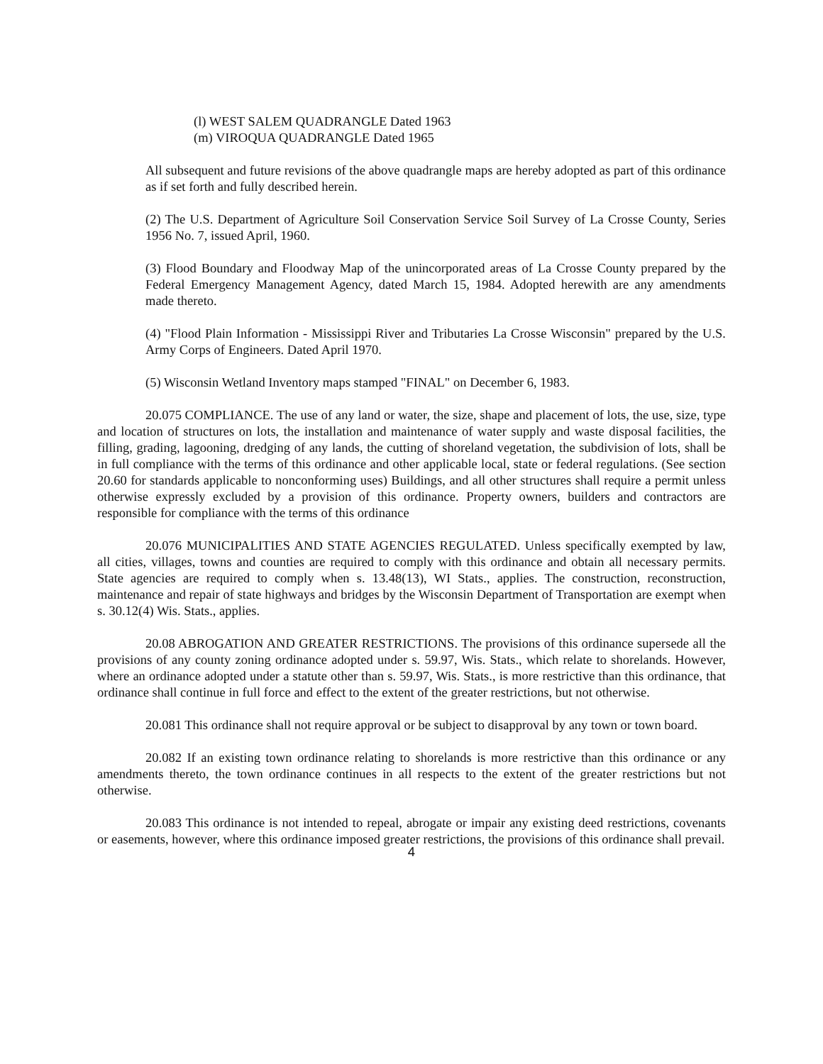(l) WEST SALEM QUADRANGLE Dated 1963
(m) VIROQUA QUADRANGLE Dated 1965
All subsequent and future revisions of the above quadrangle maps are hereby adopted as part of this ordinance as if set forth and fully described herein.
(2) The U.S. Department of Agriculture Soil Conservation Service Soil Survey of La Crosse County, Series 1956 No. 7, issued April, 1960.
(3) Flood Boundary and Floodway Map of the unincorporated areas of La Crosse County prepared by the Federal Emergency Management Agency, dated March 15, 1984. Adopted herewith are any amendments made thereto.
(4) "Flood Plain Information - Mississippi River and Tributaries La Crosse Wisconsin" prepared by the U.S. Army Corps of Engineers. Dated April 1970.
(5) Wisconsin Wetland Inventory maps stamped "FINAL" on December 6, 1983.
20.075 COMPLIANCE. The use of any land or water, the size, shape and placement of lots, the use, size, type and location of structures on lots, the installation and maintenance of water supply and waste disposal facilities, the filling, grading, lagooning, dredging of any lands, the cutting of shoreland vegetation, the subdivision of lots, shall be in full compliance with the terms of this ordinance and other applicable local, state or federal regulations. (See section 20.60 for standards applicable to nonconforming uses) Buildings, and all other structures shall require a permit unless otherwise expressly excluded by a provision of this ordinance. Property owners, builders and contractors are responsible for compliance with the terms of this ordinance
20.076 MUNICIPALITIES AND STATE AGENCIES REGULATED. Unless specifically exempted by law, all cities, villages, towns and counties are required to comply with this ordinance and obtain all necessary permits. State agencies are required to comply when s. 13.48(13), WI Stats., applies. The construction, reconstruction, maintenance and repair of state highways and bridges by the Wisconsin Department of Transportation are exempt when s. 30.12(4) Wis. Stats., applies.
20.08 ABROGATION AND GREATER RESTRICTIONS. The provisions of this ordinance supersede all the provisions of any county zoning ordinance adopted under s. 59.97, Wis. Stats., which relate to shorelands. However, where an ordinance adopted under a statute other than s. 59.97, Wis. Stats., is more restrictive than this ordinance, that ordinance shall continue in full force and effect to the extent of the greater restrictions, but not otherwise.
20.081 This ordinance shall not require approval or be subject to disapproval by any town or town board.
20.082 If an existing town ordinance relating to shorelands is more restrictive than this ordinance or any amendments thereto, the town ordinance continues in all respects to the extent of the greater restrictions but not otherwise.
20.083 This ordinance is not intended to repeal, abrogate or impair any existing deed restrictions, covenants or easements, however, where this ordinance imposed greater restrictions, the provisions of this ordinance shall prevail.
4